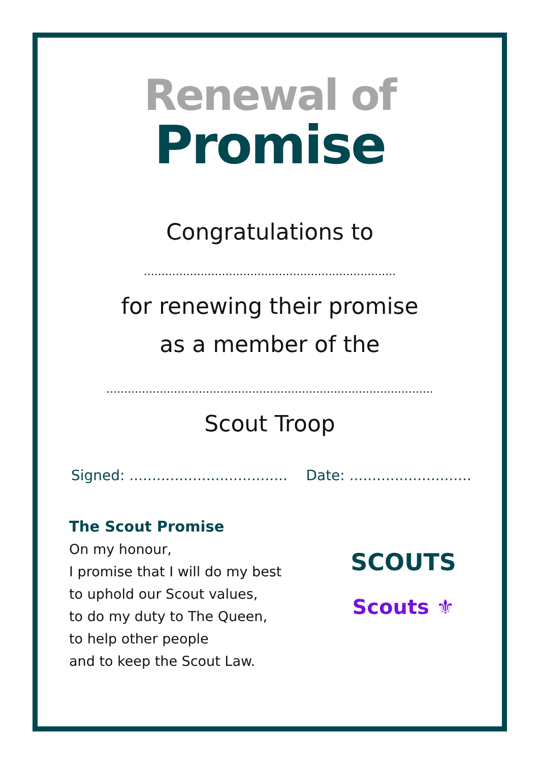Renewal of
Promise
Congratulations to
.......................................................................
for renewing their promise
as a member of the
............................................................................................
Scout Troop
Signed: ................................... Date: ...........................
The Scout Promise
On my honour,
I promise that I will do my best
to uphold our Scout values,
to do my duty to The Queen,
to help other people
and to keep the Scout Law.
SCOUTS
Scouts ⚜